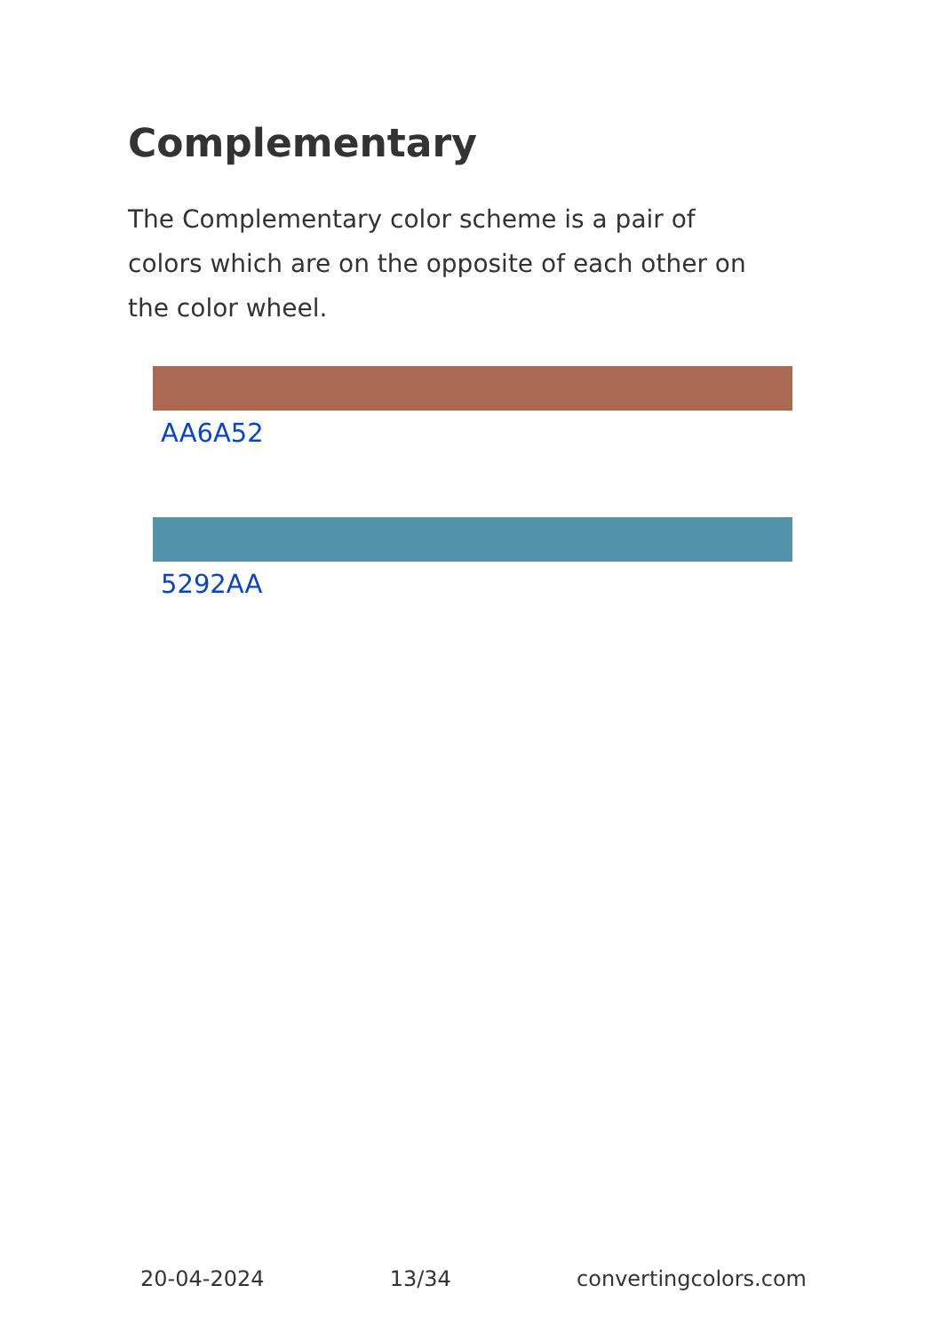Complementary
The Complementary color scheme is a pair of colors which are on the opposite of each other on the color wheel.
AA6A52
5292AA
20-04-2024 13/34 convertingcolors.com